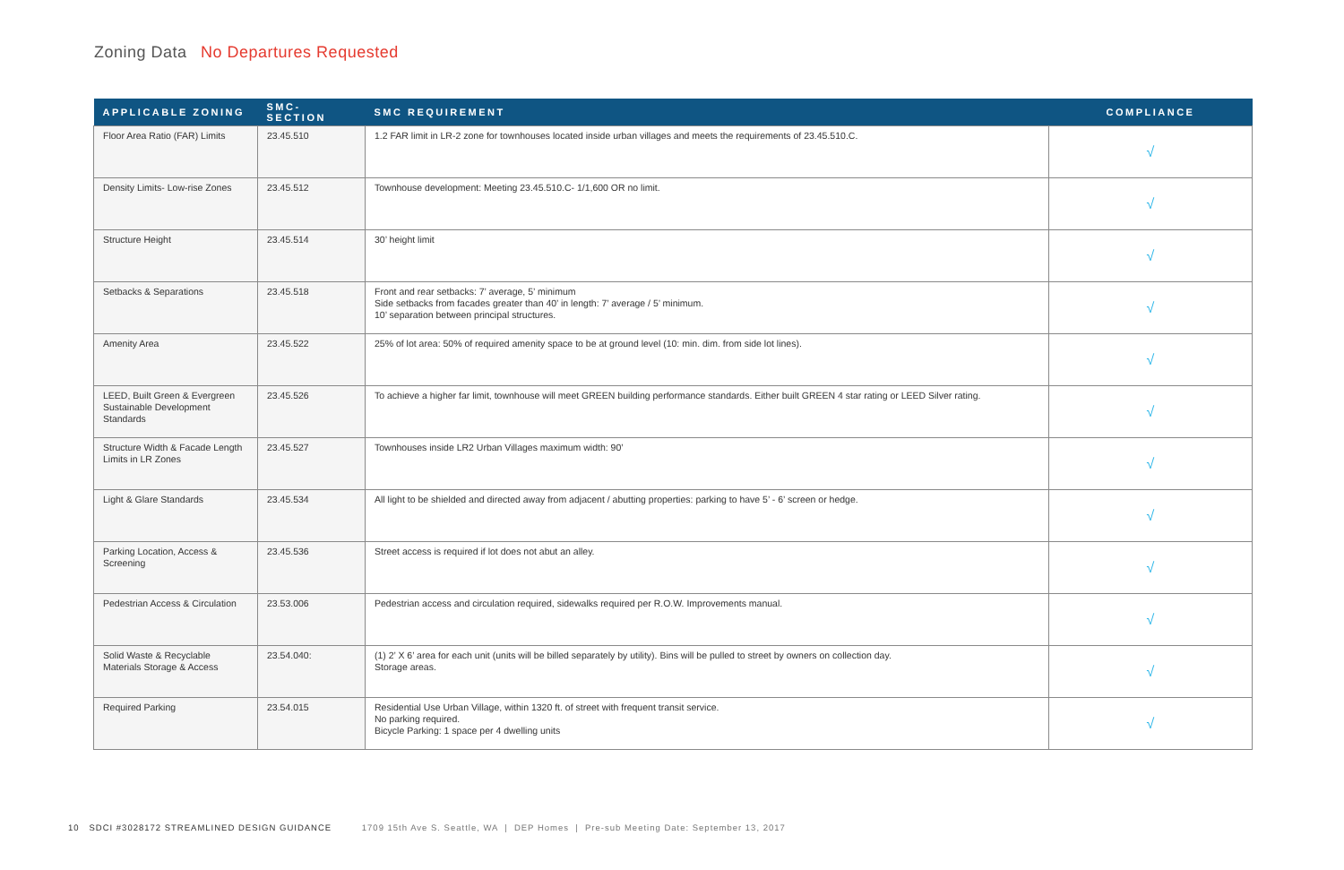Zoning Data No Departures Requested
| APPLICABLE ZONING | SMC-SECTION | SMC REQUIREMENT | COMPLIANCE |
| --- | --- | --- | --- |
| Floor Area Ratio (FAR) Limits | 23.45.510 | 1.2 FAR limit in LR-2 zone for townhouses located inside urban villages and meets the requirements of 23.45.510.C. | √ |
| Density Limits- Low-rise Zones | 23.45.512 | Townhouse development: Meeting 23.45.510.C- 1/1,600 OR no limit. | √ |
| Structure Height | 23.45.514 | 30’ height limit | √ |
| Setbacks & Separations | 23.45.518 | Front and rear setbacks: 7’ average, 5’ minimum Side setbacks from facades greater than 40’ in length: 7’ average / 5’ minimum. 10’ separation between principal structures. | √ |
| Amenity Area | 23.45.522 | 25% of lot area: 50% of required amenity space to be at ground level (10: min. dim. from side lot lines). | √ |
| LEED, Built Green & Evergreen Sustainable Development Standards | 23.45.526 | To achieve a higher far limit, townhouse will meet GREEN building performance standards. Either built GREEN 4 star rating or LEED Silver rating. | √ |
| Structure Width & Facade Length Limits in LR Zones | 23.45.527 | Townhouses inside LR2 Urban Villages maximum width: 90’ | √ |
| Light & Glare Standards | 23.45.534 | All light to be shielded and directed away from adjacent / abutting properties: parking to have 5’ - 6’ screen or hedge. | √ |
| Parking Location, Access & Screening | 23.45.536 | Street access is required if lot does not abut an alley. | √ |
| Pedestrian Access & Circulation | 23.53.006 | Pedestrian access and circulation required, sidewalks required per R.O.W. Improvements manual. | √ |
| Solid Waste & Recyclable Materials Storage & Access | 23.54.040: | (1) 2’ X 6’ area for each unit (units will be billed separately by utility). Bins will be pulled to street by owners on collection day. Storage areas. | √ |
| Required Parking | 23.54.015 | Residential Use Urban Village, within 1320 ft. of street with frequent transit service. No parking required. Bicycle Parking: 1 space per 4 dwelling units | √ |
10 SDCI #3028172 STREAMLINED DESIGN GUIDANCE 1709 15th Ave S. Seattle, WA | DEP Homes | Pre-sub Meeting Date: September 13, 2017